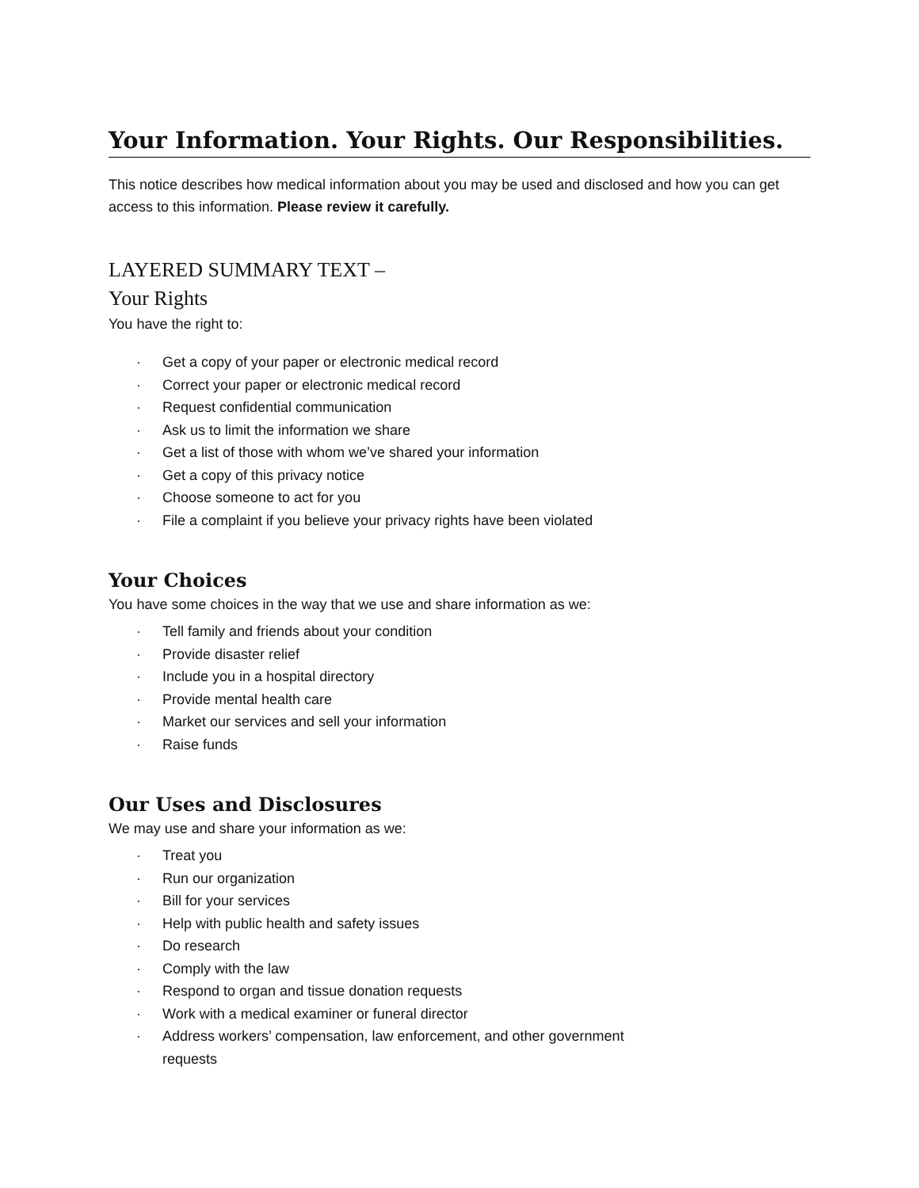Your Information. Your Rights. Our Responsibilities.
This notice describes how medical information about you may be used and disclosed and how you can get access to this information. Please review it carefully.
LAYERED SUMMARY TEXT –
Your Rights
You have the right to:
· Get a copy of your paper or electronic medical record
· Correct your paper or electronic medical record
· Request confidential communication
· Ask us to limit the information we share
· Get a list of those with whom we’ve shared your information
· Get a copy of this privacy notice
· Choose someone to act for you
· File a complaint if you believe your privacy rights have been violated
Your Choices
You have some choices in the way that we use and share information as we:
· Tell family and friends about your condition
· Provide disaster relief
· Include you in a hospital directory
· Provide mental health care
· Market our services and sell your information
· Raise funds
Our Uses and Disclosures
We may use and share your information as we:
· Treat you
· Run our organization
· Bill for your services
· Help with public health and safety issues
· Do research
· Comply with the law
· Respond to organ and tissue donation requests
· Work with a medical examiner or funeral director
· Address workers’ compensation, law enforcement, and other government requests